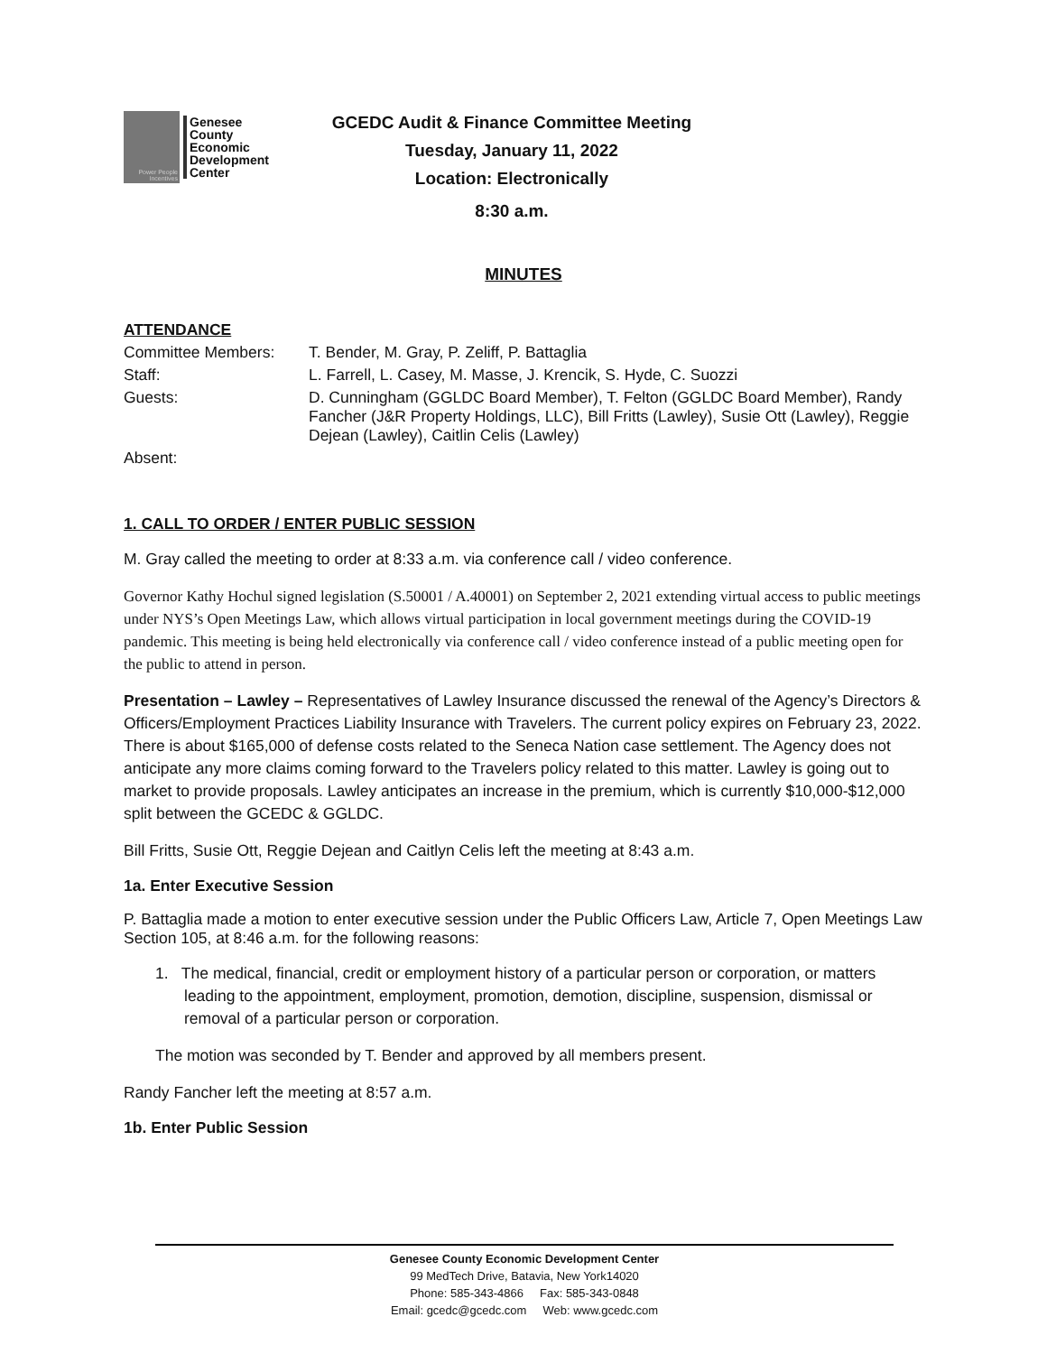Power People Incentives
Genesee
County
Economic
Development
Center
GCEDC Audit & Finance Committee Meeting
Tuesday, January 11, 2022
Location: Electronically
8:30 a.m.
MINUTES
ATTENDANCE
| Committee Members: | T. Bender, M. Gray, P. Zeliff, P. Battaglia |
| Staff: | L. Farrell, L. Casey, M. Masse, J. Krencik, S. Hyde, C. Suozzi |
| Guests: | D. Cunningham (GGLDC Board Member), T. Felton (GGLDC Board Member), Randy Fancher (J&R Property Holdings, LLC), Bill Fritts (Lawley), Susie Ott (Lawley), Reggie Dejean (Lawley), Caitlin Celis (Lawley) |
| Absent: | |
1. CALL TO ORDER / ENTER PUBLIC SESSION
M. Gray called the meeting to order at 8:33 a.m. via conference call / video conference.
Governor Kathy Hochul signed legislation (S.50001 / A.40001) on September 2, 2021 extending virtual access to public meetings under NYS’s Open Meetings Law, which allows virtual participation in local government meetings during the COVID-19 pandemic. This meeting is being held electronically via conference call / video conference instead of a public meeting open for the public to attend in person.
Presentation – Lawley – Representatives of Lawley Insurance discussed the renewal of the Agency’s Directors & Officers/Employment Practices Liability Insurance with Travelers. The current policy expires on February 23, 2022. There is about $165,000 of defense costs related to the Seneca Nation case settlement. The Agency does not anticipate any more claims coming forward to the Travelers policy related to this matter. Lawley is going out to market to provide proposals. Lawley anticipates an increase in the premium, which is currently $10,000-$12,000 split between the GCEDC & GGLDC.
Bill Fritts, Susie Ott, Reggie Dejean and Caitlyn Celis left the meeting at 8:43 a.m.
1a. Enter Executive Session
P. Battaglia made a motion to enter executive session under the Public Officers Law, Article 7, Open Meetings Law Section 105, at 8:46 a.m. for the following reasons:
1. The medical, financial, credit or employment history of a particular person or corporation, or matters leading to the appointment, employment, promotion, demotion, discipline, suspension, dismissal or removal of a particular person or corporation.
The motion was seconded by T. Bender and approved by all members present.
Randy Fancher left the meeting at 8:57 a.m.
1b. Enter Public Session
Genesee County Economic Development Center
99 MedTech Drive, Batavia, New York14020
Phone: 585-343-4866 Fax: 585-343-0848
Email: gcedc@gcedc.com Web: www.gcedc.com